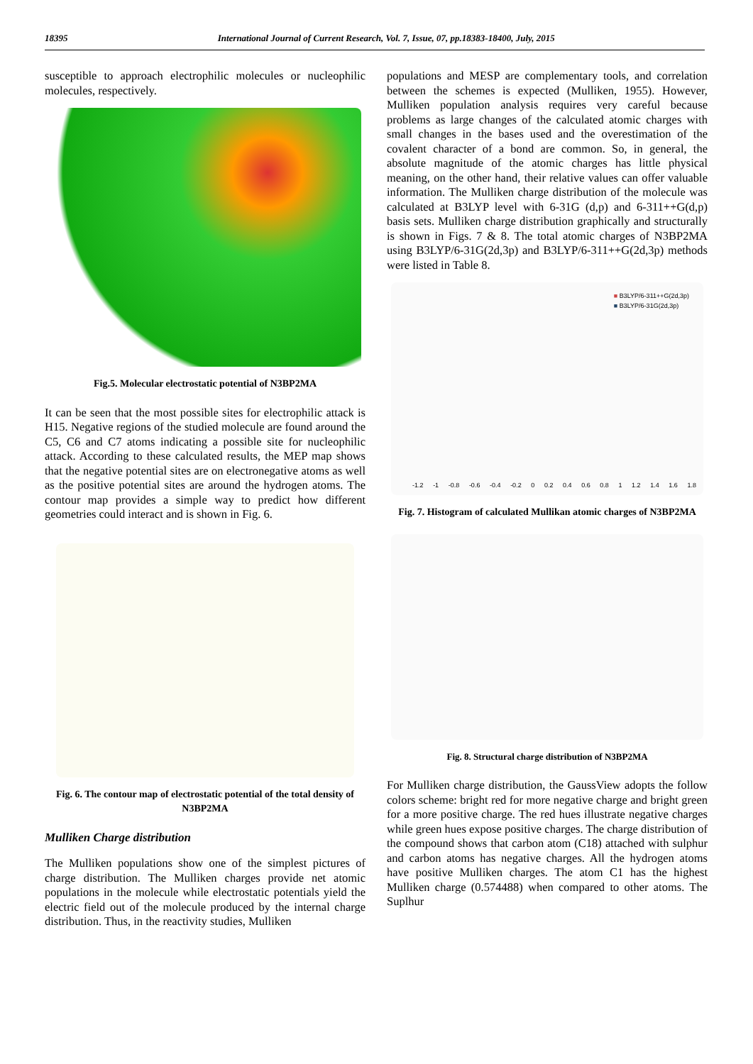18395 International Journal of Current Research, Vol. 7, Issue, 07, pp.18383-18400, July, 2015
susceptible to approach electrophilic molecules or nucleophilic molecules, respectively.
Fig.5. Molecular electrostatic potential of N3BP2MA
It can be seen that the most possible sites for electrophilic attack is H15. Negative regions of the studied molecule are found around the C5, C6 and C7 atoms indicating a possible site for nucleophilic attack. According to these calculated results, the MEP map shows that the negative potential sites are on electronegative atoms as well as the positive potential sites are around the hydrogen atoms. The contour map provides a simple way to predict how different geometries could interact and is shown in Fig. 6.
Fig. 6. The contour map of electrostatic potential of the total density of N3BP2MA
Mulliken Charge distribution
The Mulliken populations show one of the simplest pictures of charge distribution. The Mulliken charges provide net atomic populations in the molecule while electrostatic potentials yield the electric field out of the molecule produced by the internal charge distribution. Thus, in the reactivity studies, Mulliken
populations and MESP are complementary tools, and correlation between the schemes is expected (Mulliken, 1955). However, Mulliken population analysis requires very careful because problems as large changes of the calculated atomic charges with small changes in the bases used and the overestimation of the covalent character of a bond are common. So, in general, the absolute magnitude of the atomic charges has little physical meaning, on the other hand, their relative values can offer valuable information. The Mulliken charge distribution of the molecule was calculated at B3LYP level with 6-31G (d,p) and 6-311++G(d,p) basis sets. Mulliken charge distribution graphically and structurally is shown in Figs. 7 & 8. The total atomic charges of N3BP2MA using B3LYP/6-31G(2d,3p) and B3LYP/6-311++G(2d,3p) methods were listed in Table 8.
■ B3LYP/6-311++G(2d,3p)
■ B3LYP/6-31G(2d,3p)
-1.2 -1 -0.8 -0.6 -0.4 -0.2 0 0.2 0.4 0.6 0.8 1 1.2 1.4 1.6 1.8
Fig. 7. Histogram of calculated Mullikan atomic charges of N3BP2MA
Fig. 8. Structural charge distribution of N3BP2MA
For Mulliken charge distribution, the GaussView adopts the follow colors scheme: bright red for more negative charge and bright green for a more positive charge. The red hues illustrate negative charges while green hues expose positive charges. The charge distribution of the compound shows that carbon atom (C18) attached with sulphur and carbon atoms has negative charges. All the hydrogen atoms have positive Mulliken charges. The atom C1 has the highest Mulliken charge (0.574488) when compared to other atoms. The Suplhur